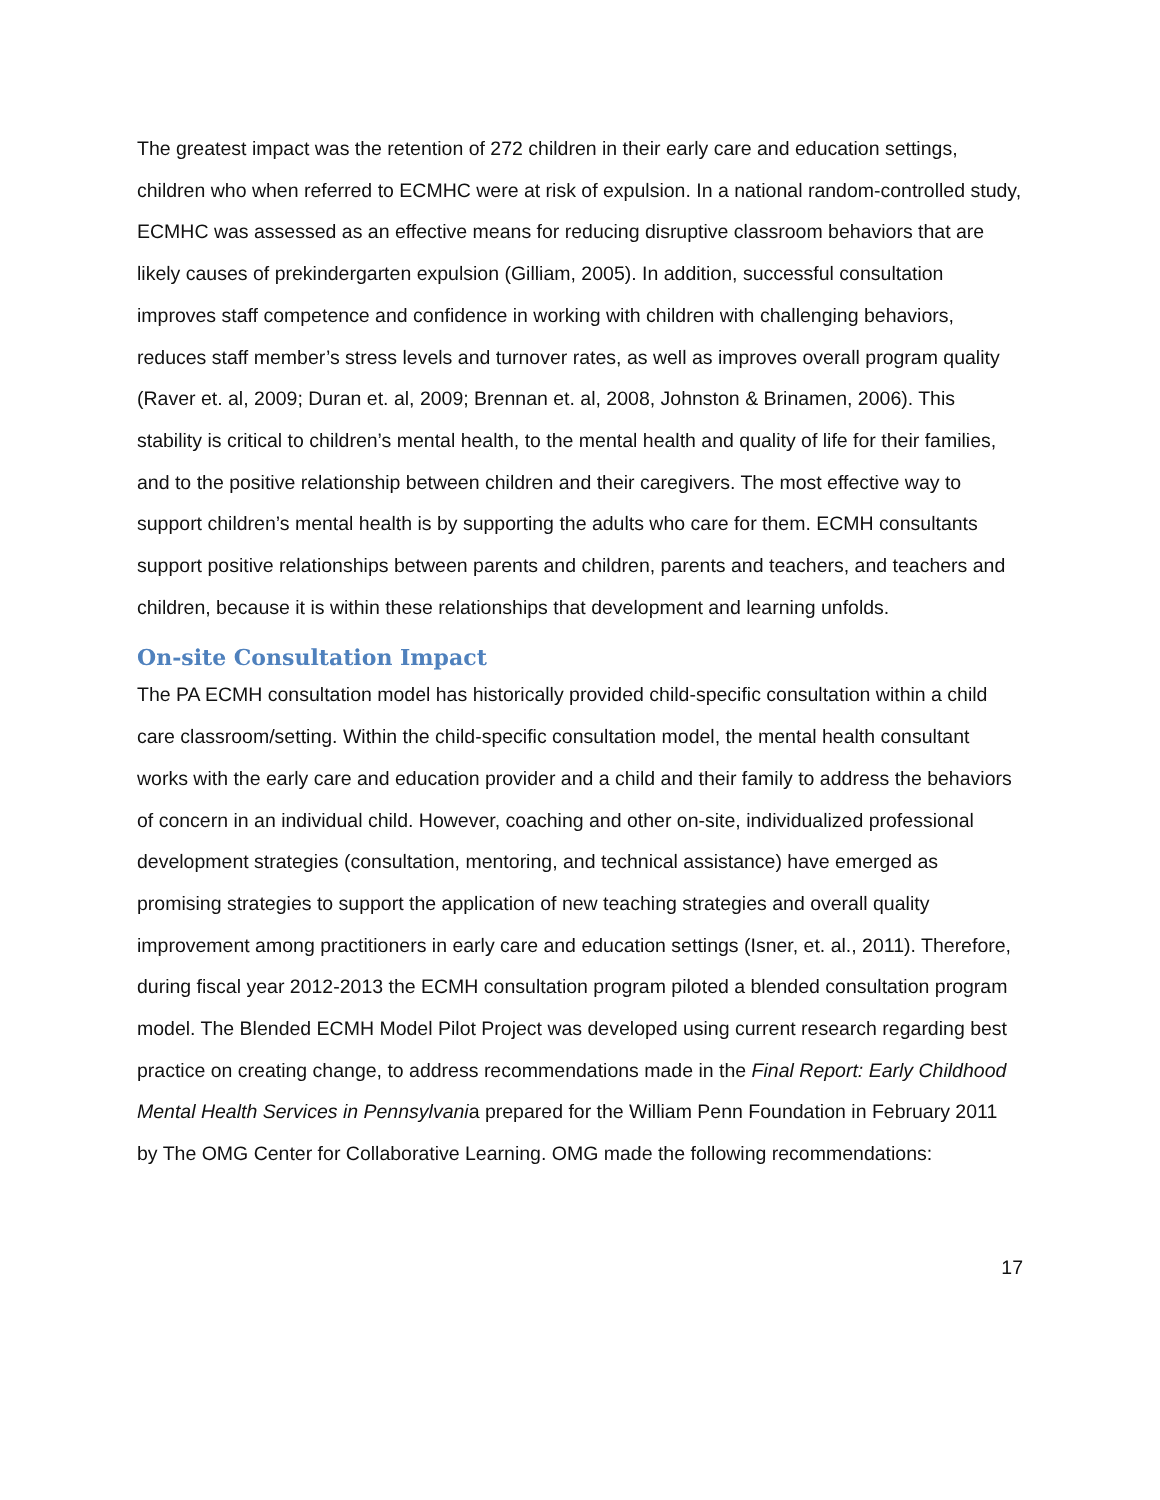The greatest impact was the retention of 272 children in their early care and education settings, children who when referred to ECMHC were at risk of expulsion. In a national random-controlled study, ECMHC was assessed as an effective means for reducing disruptive classroom behaviors that are likely causes of prekindergarten expulsion (Gilliam, 2005). In addition, successful consultation improves staff competence and confidence in working with children with challenging behaviors, reduces staff member’s stress levels and turnover rates, as well as improves overall program quality (Raver et. al, 2009; Duran et. al, 2009; Brennan et. al, 2008, Johnston & Brinamen, 2006). This stability is critical to children’s mental health, to the mental health and quality of life for their families, and to the positive relationship between children and their caregivers. The most effective way to support children’s mental health is by supporting the adults who care for them. ECMH consultants support positive relationships between parents and children, parents and teachers, and teachers and children, because it is within these relationships that development and learning unfolds.
On-site Consultation Impact
The PA ECMH consultation model has historically provided child-specific consultation within a child care classroom/setting. Within the child-specific consultation model, the mental health consultant works with the early care and education provider and a child and their family to address the behaviors of concern in an individual child. However, coaching and other on-site, individualized professional development strategies (consultation, mentoring, and technical assistance) have emerged as promising strategies to support the application of new teaching strategies and overall quality improvement among practitioners in early care and education settings (Isner, et. al., 2011). Therefore, during fiscal year 2012-2013 the ECMH consultation program piloted a blended consultation program model. The Blended ECMH Model Pilot Project was developed using current research regarding best practice on creating change, to address recommendations made in the Final Report: Early Childhood Mental Health Services in Pennsylvania prepared for the William Penn Foundation in February 2011 by The OMG Center for Collaborative Learning. OMG made the following recommendations:
17